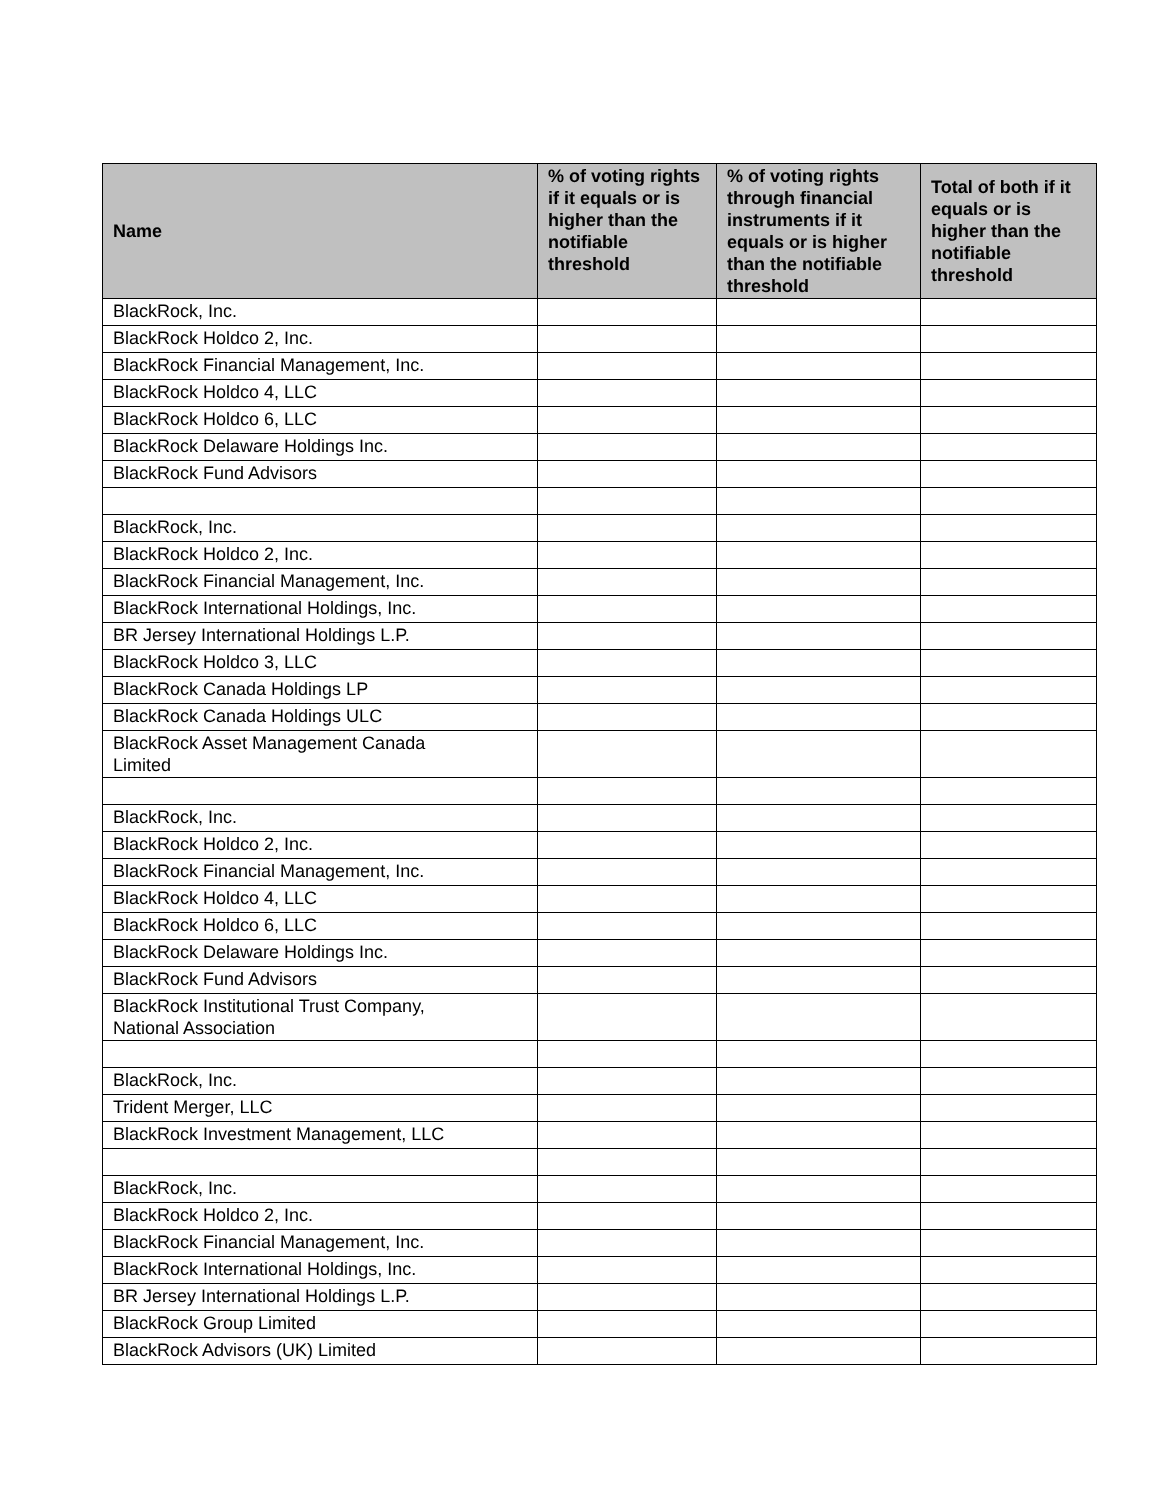| Name | % of voting rights if it equals or is higher than the notifiable threshold | % of voting rights through financial instruments if it equals or is higher than the notifiable threshold | Total of both if it equals or is higher than the notifiable threshold |
| --- | --- | --- | --- |
| BlackRock, Inc. | | | |
| BlackRock Holdco 2, Inc. | | | |
| BlackRock Financial Management, Inc. | | | |
| BlackRock Holdco 4, LLC | | | |
| BlackRock Holdco 6, LLC | | | |
| BlackRock Delaware Holdings Inc. | | | |
| BlackRock Fund Advisors | | | |
| BlackRock, Inc. | | | |
| BlackRock Holdco 2, Inc. | | | |
| BlackRock Financial Management, Inc. | | | |
| BlackRock International Holdings, Inc. | | | |
| BR Jersey International Holdings L.P. | | | |
| BlackRock Holdco 3, LLC | | | |
| BlackRock Canada Holdings LP | | | |
| BlackRock Canada Holdings ULC | | | |
| BlackRock Asset Management Canada Limited | | | |
| BlackRock, Inc. | | | |
| BlackRock Holdco 2, Inc. | | | |
| BlackRock Financial Management, Inc. | | | |
| BlackRock Holdco 4, LLC | | | |
| BlackRock Holdco 6, LLC | | | |
| BlackRock Delaware Holdings Inc. | | | |
| BlackRock Fund Advisors | | | |
| BlackRock Institutional Trust Company, National Association | | | |
| BlackRock, Inc. | | | |
| Trident Merger, LLC | | | |
| BlackRock Investment Management, LLC | | | |
| BlackRock, Inc. | | | |
| BlackRock Holdco 2, Inc. | | | |
| BlackRock Financial Management, Inc. | | | |
| BlackRock International Holdings, Inc. | | | |
| BR Jersey International Holdings L.P. | | | |
| BlackRock Group Limited | | | |
| BlackRock Advisors (UK) Limited | | | |